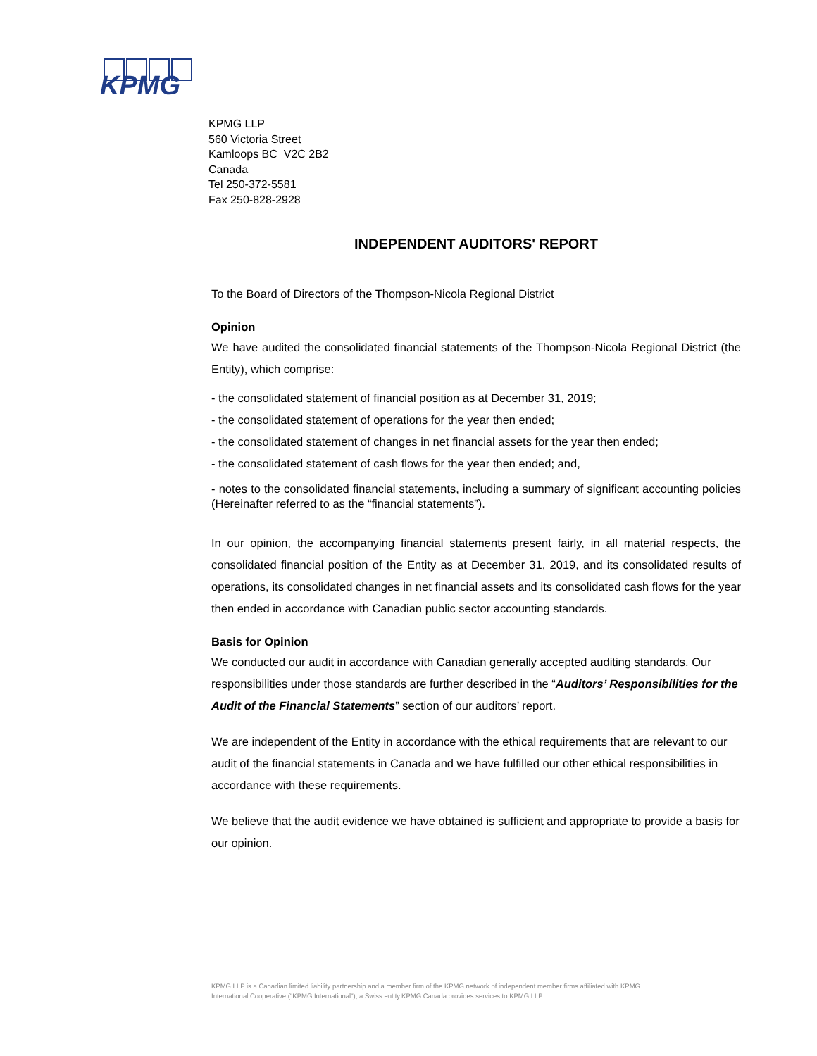KPMG
KPMG LLP
560 Victoria Street
Kamloops BC V2C 2B2
Canada
Tel 250-372-5581
Fax 250-828-2928
INDEPENDENT AUDITORS' REPORT
To the Board of Directors of the Thompson-Nicola Regional District
Opinion
We have audited the consolidated financial statements of the Thompson-Nicola Regional District (the Entity), which comprise:
- the consolidated statement of financial position as at December 31, 2019;
- the consolidated statement of operations for the year then ended;
- the consolidated statement of changes in net financial assets for the year then ended;
- the consolidated statement of cash flows for the year then ended; and,
- notes to the consolidated financial statements, including a summary of significant accounting policies (Hereinafter referred to as the “financial statements”).
In our opinion, the accompanying financial statements present fairly, in all material respects, the consolidated financial position of the Entity as at December 31, 2019, and its consolidated results of operations, its consolidated changes in net financial assets and its consolidated cash flows for the year then ended in accordance with Canadian public sector accounting standards.
Basis for Opinion
We conducted our audit in accordance with Canadian generally accepted auditing standards. Our responsibilities under those standards are further described in the “Auditors’ Responsibilities for the Audit of the Financial Statements” section of our auditors’ report.
We are independent of the Entity in accordance with the ethical requirements that are relevant to our audit of the financial statements in Canada and we have fulfilled our other ethical responsibilities in accordance with these requirements.
We believe that the audit evidence we have obtained is sufficient and appropriate to provide a basis for our opinion.
KPMG LLP is a Canadian limited liability partnership and a member firm of the KPMG network of independent member firms affiliated with KPMG International Cooperative ("KPMG International"), a Swiss entity.KPMG Canada provides services to KPMG LLP.